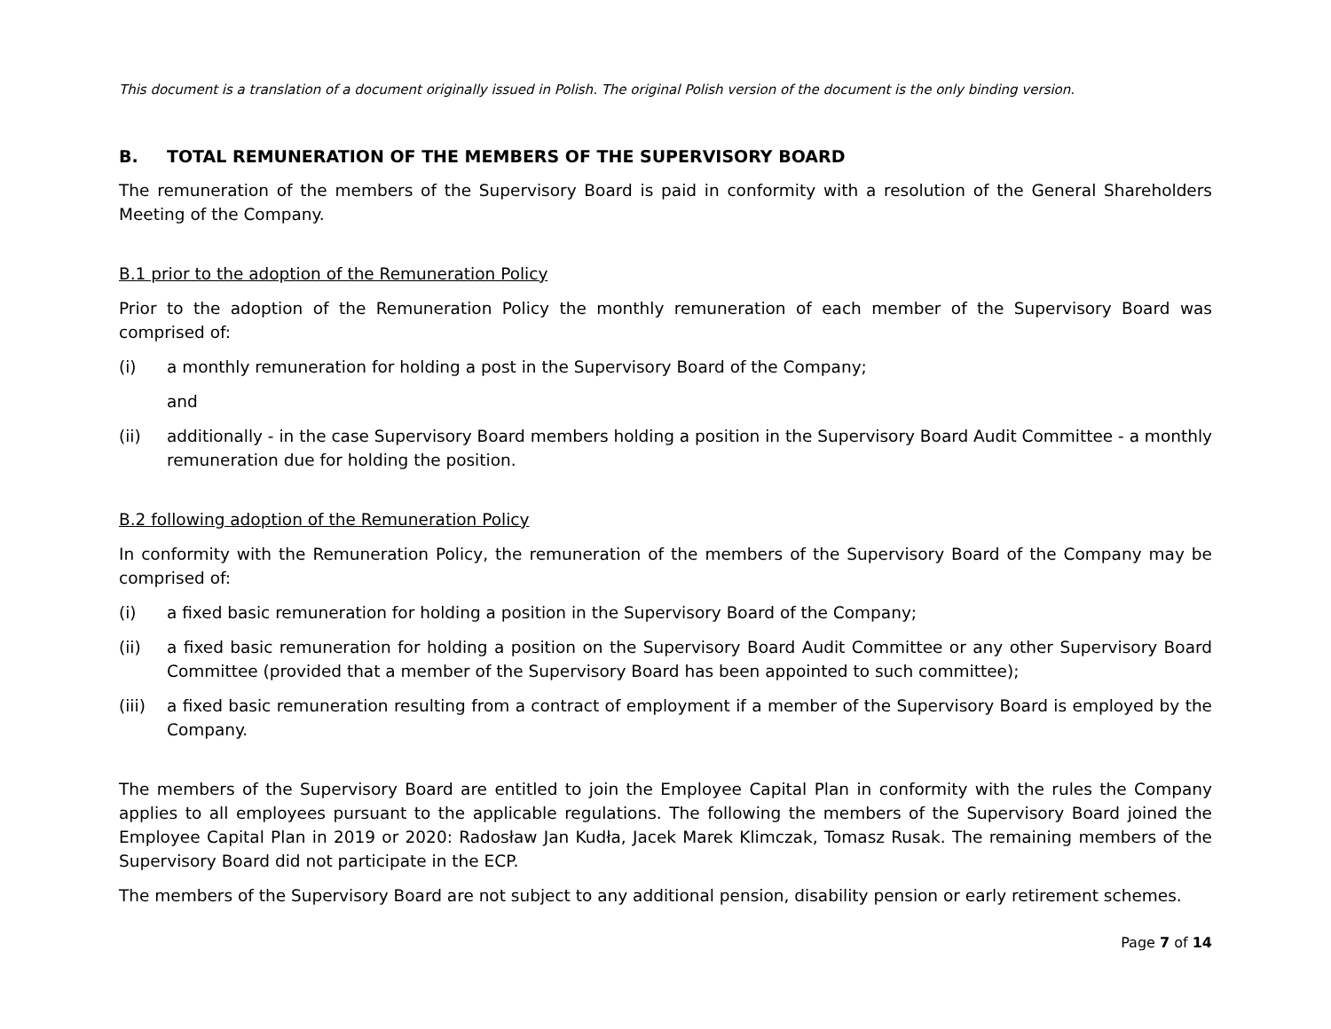This document is a translation of a document originally issued in Polish. The original Polish version of the document is the only binding version.
B. TOTAL REMUNERATION OF THE MEMBERS OF THE SUPERVISORY BOARD
The remuneration of the members of the Supervisory Board is paid in conformity with a resolution of the General Shareholders Meeting of the Company.
B.1 prior to the adoption of the Remuneration Policy
Prior to the adoption of the Remuneration Policy the monthly remuneration of each member of the Supervisory Board was comprised of:
(i) a monthly remuneration for holding a post in the Supervisory Board of the Company;
and
(ii) additionally - in the case Supervisory Board members holding a position in the Supervisory Board Audit Committee - a monthly remuneration due for holding the position.
B.2 following adoption of the Remuneration Policy
In conformity with the Remuneration Policy, the remuneration of the members of the Supervisory Board of the Company may be comprised of:
(i) a fixed basic remuneration for holding a position in the Supervisory Board of the Company;
(ii) a fixed basic remuneration for holding a position on the Supervisory Board Audit Committee or any other Supervisory Board Committee (provided that a member of the Supervisory Board has been appointed to such committee);
(iii) a fixed basic remuneration resulting from a contract of employment if a member of the Supervisory Board is employed by the Company.
The members of the Supervisory Board are entitled to join the Employee Capital Plan in conformity with the rules the Company applies to all employees pursuant to the applicable regulations. The following the members of the Supervisory Board joined the Employee Capital Plan in 2019 or 2020: Radosław Jan Kudła, Jacek Marek Klimczak, Tomasz Rusak. The remaining members of the Supervisory Board did not participate in the ECP.
The members of the Supervisory Board are not subject to any additional pension, disability pension or early retirement schemes.
Page 7 of 14